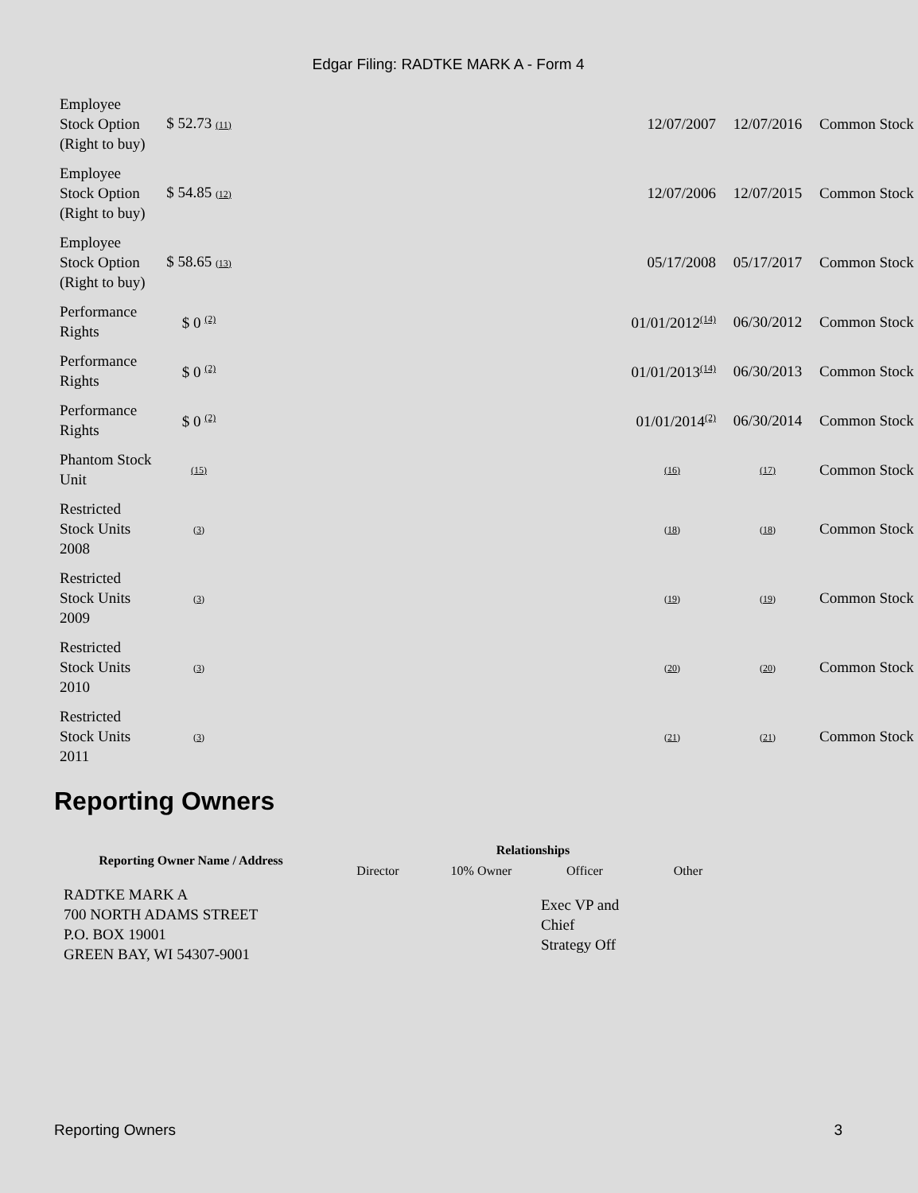Edgar Filing: RADTKE MARK A - Form 4
| Employee Stock Option (Right to buy) | $ 52.73 (11) | | 12/07/2007 | 12/07/2016 | Common Stock |
| Employee Stock Option (Right to buy) | $ 54.85 (12) | | 12/07/2006 | 12/07/2015 | Common Stock |
| Employee Stock Option (Right to buy) | $ 58.65 (13) | | 05/17/2008 | 05/17/2017 | Common Stock |
| Performance Rights | $ 0 <sup>(2)</sup> | | 01/01/2012<sup>(14)</sup> | 06/30/2012 | Common Stock |
| Performance Rights | $ 0 <sup>(2)</sup> | | 01/01/2013<sup>(14)</sup> | 06/30/2013 | Common Stock |
| Performance Rights | $ 0 <sup>(2)</sup> | | 01/01/2014<sup>(2)</sup> | 06/30/2014 | Common Stock |
| Phantom Stock Unit | (15) | | (16) | (17) | Common Stock |
| Restricted Stock Units 2008 | (3) | | (18) | (18) | Common Stock |
| Restricted Stock Units 2009 | (3) | | (19) | (19) | Common Stock |
| Restricted Stock Units 2010 | (3) | | (20) | (20) | Common Stock |
| Restricted Stock Units 2011 | (3) | | (21) | (21) | Common Stock |
Reporting Owners
| Reporting Owner Name / Address | Relationships | | | |
| --- | --- | --- | --- | --- |
| | Director | 10% Owner | Officer | Other |
| RADTKE MARK A 700 NORTH ADAMS STREET P.O. BOX 19001 GREEN BAY, WI 54307-9001 | | | Exec VP and Chief Strategy Off | |
Reporting Owners 3